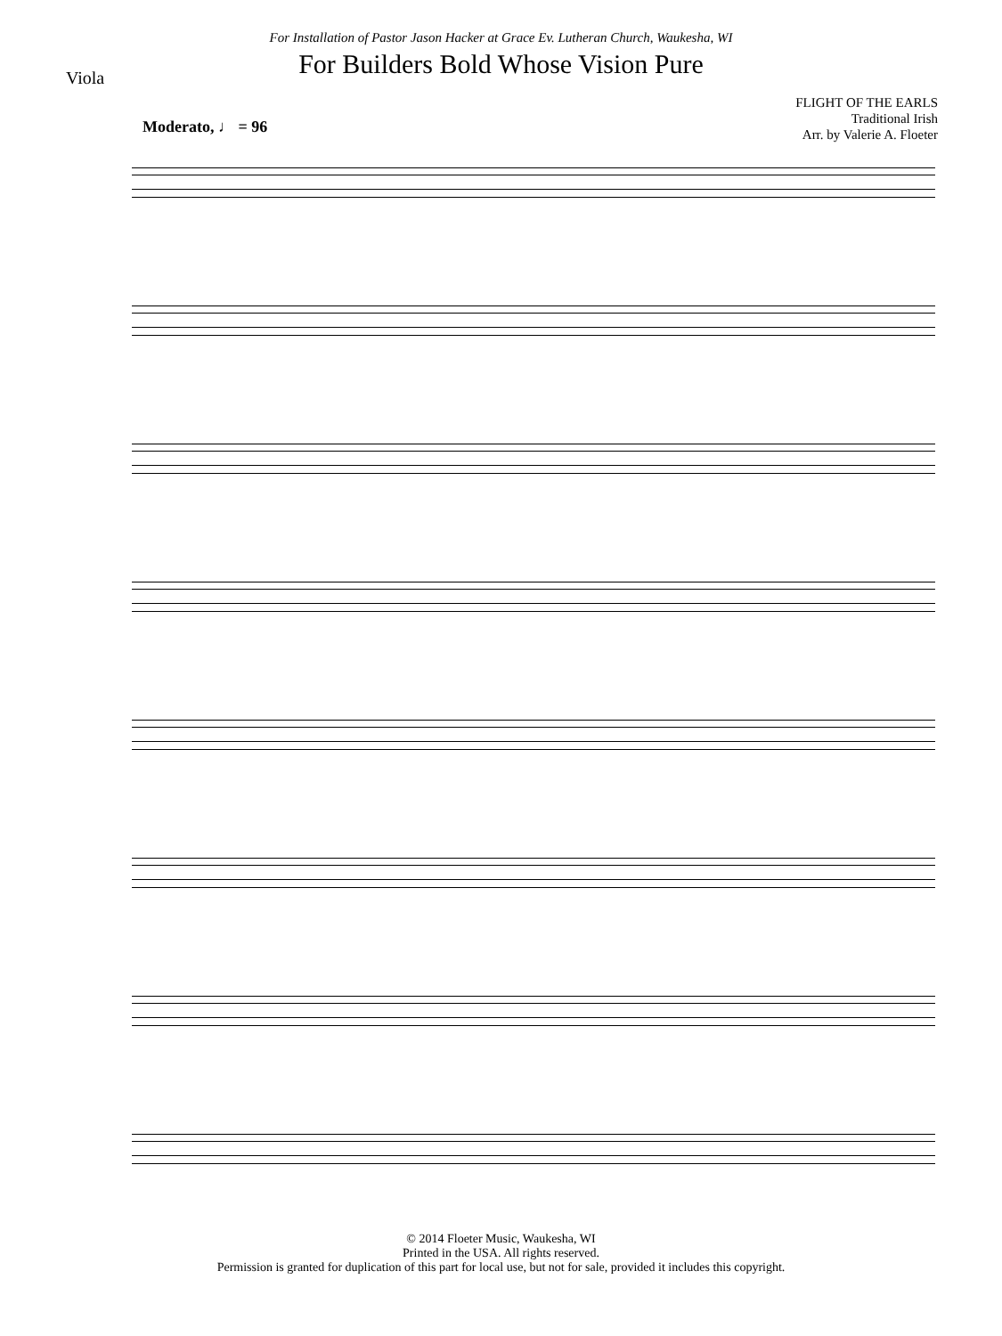For Installation of Pastor Jason Hacker at Grace Ev. Lutheran Church, Waukesha, WI
For Builders Bold Whose Vision Pure
Viola
FLIGHT OF THE EARLS
Traditional Irish
Arr. by Valerie A. Floeter
Moderato, ♩ = 96
© 2014 Floeter Music, Waukesha, WI
Printed in the USA. All rights reserved.
Permission is granted for duplication of this part for local use, but not for sale, provided it includes this copyright.